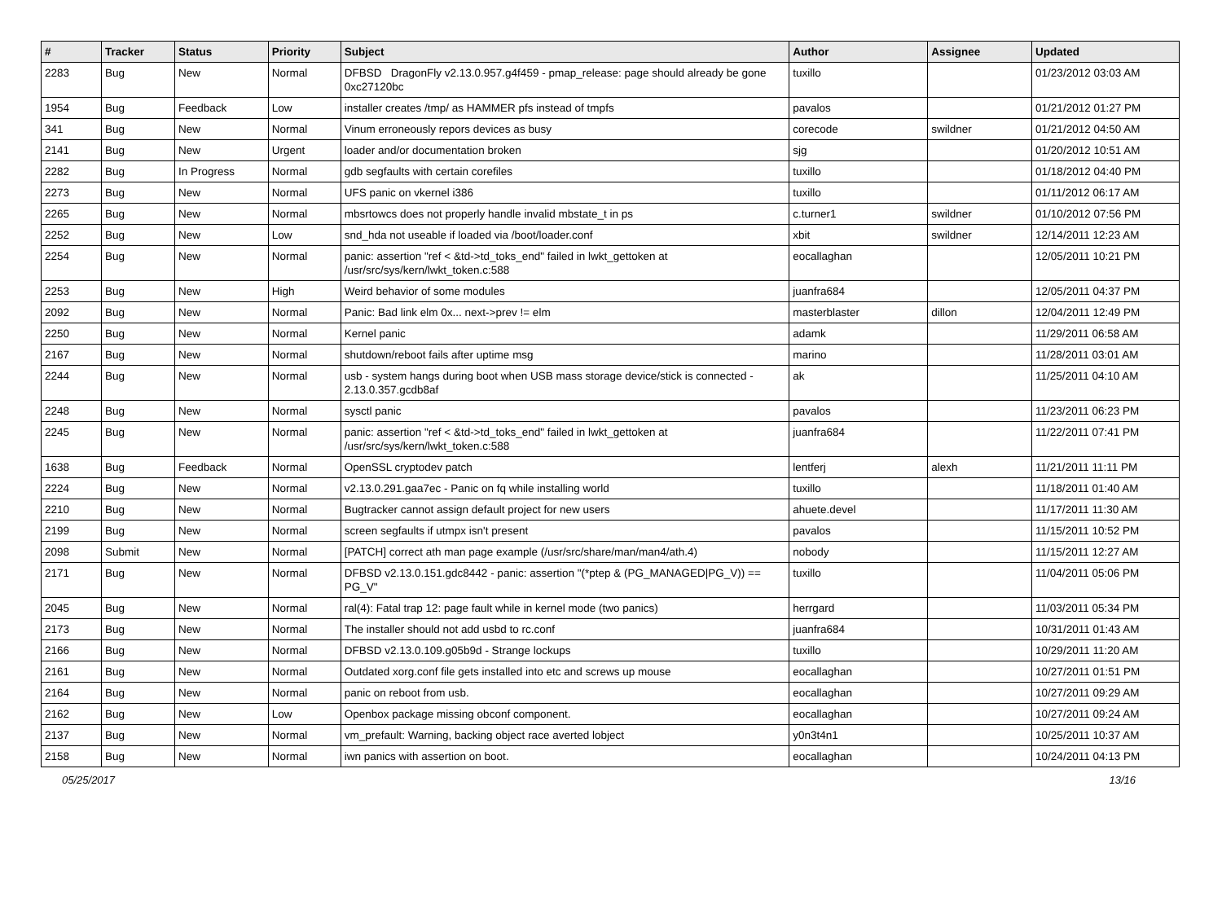| # | Tracker | Status | Priority | Subject | Author | Assignee | Updated |
| --- | --- | --- | --- | --- | --- | --- | --- |
| 2283 | Bug | New | Normal | DFBSD DragonFly v2.13.0.957.g4f459 - pmap_release: page should already be gone 0xc27120bc | tuxillo | | 01/23/2012 03:03 AM |
| 1954 | Bug | Feedback | Low | installer creates /tmp/ as HAMMER pfs instead of tmpfs | pavalos | | 01/21/2012 01:27 PM |
| 341 | Bug | New | Normal | Vinum erroneously repors devices as busy | corecode | swildner | 01/21/2012 04:50 AM |
| 2141 | Bug | New | Urgent | loader and/or documentation broken | sjg | | 01/20/2012 10:51 AM |
| 2282 | Bug | In Progress | Normal | gdb segfaults with certain corefiles | tuxillo | | 01/18/2012 04:40 PM |
| 2273 | Bug | New | Normal | UFS panic on vkernel i386 | tuxillo | | 01/11/2012 06:17 AM |
| 2265 | Bug | New | Normal | mbsrtowcs does not properly handle invalid mbstate_t in ps | c.turner1 | swildner | 01/10/2012 07:56 PM |
| 2252 | Bug | New | Low | snd_hda not useable if loaded via /boot/loader.conf | xbit | swildner | 12/14/2011 12:23 AM |
| 2254 | Bug | New | Normal | panic: assertion "ref < &td->td_toks_end" failed in lwkt_gettoken at /usr/src/sys/kern/lwkt_token.c:588 | eocallaghan | | 12/05/2011 10:21 PM |
| 2253 | Bug | New | High | Weird behavior of some modules | juanfra684 | | 12/05/2011 04:37 PM |
| 2092 | Bug | New | Normal | Panic: Bad link elm 0x... next->prev != elm | masterblaster | dillon | 12/04/2011 12:49 PM |
| 2250 | Bug | New | Normal | Kernel panic | adamk | | 11/29/2011 06:58 AM |
| 2167 | Bug | New | Normal | shutdown/reboot fails after uptime msg | marino | | 11/28/2011 03:01 AM |
| 2244 | Bug | New | Normal | usb - system hangs during boot when USB mass storage device/stick is connected - 2.13.0.357.gcdb8af | ak | | 11/25/2011 04:10 AM |
| 2248 | Bug | New | Normal | sysctl panic | pavalos | | 11/23/2011 06:23 PM |
| 2245 | Bug | New | Normal | panic: assertion "ref < &td->td_toks_end" failed in lwkt_gettoken at /usr/src/sys/kern/lwkt_token.c:588 | juanfra684 | | 11/22/2011 07:41 PM |
| 1638 | Bug | Feedback | Normal | OpenSSL cryptodev patch | lentferj | alexh | 11/21/2011 11:11 PM |
| 2224 | Bug | New | Normal | v2.13.0.291.gaa7ec - Panic on fq while installing world | tuxillo | | 11/18/2011 01:40 AM |
| 2210 | Bug | New | Normal | Bugtracker cannot assign default project for new users | ahuete.devel | | 11/17/2011 11:30 AM |
| 2199 | Bug | New | Normal | screen segfaults if utmpx isn't present | pavalos | | 11/15/2011 10:52 PM |
| 2098 | Submit | New | Normal | [PATCH] correct ath man page example (/usr/src/share/man/man4/ath.4) | nobody | | 11/15/2011 12:27 AM |
| 2171 | Bug | New | Normal | DFBSD v2.13.0.151.gdc8442 - panic: assertion "(*ptep & (PG_MANAGED/PG_V)) == PG_V" | tuxillo | | 11/04/2011 05:06 PM |
| 2045 | Bug | New | Normal | ral(4): Fatal trap 12: page fault while in kernel mode (two panics) | herrgard | | 11/03/2011 05:34 PM |
| 2173 | Bug | New | Normal | The installer should not add usbd to rc.conf | juanfra684 | | 10/31/2011 01:43 AM |
| 2166 | Bug | New | Normal | DFBSD v2.13.0.109.g05b9d - Strange lockups | tuxillo | | 10/29/2011 11:20 AM |
| 2161 | Bug | New | Normal | Outdated xorg.conf file gets installed into etc and screws up mouse | eocallaghan | | 10/27/2011 01:51 PM |
| 2164 | Bug | New | Normal | panic on reboot from usb. | eocallaghan | | 10/27/2011 09:29 AM |
| 2162 | Bug | New | Low | Openbox package missing obconf component. | eocallaghan | | 10/27/2011 09:24 AM |
| 2137 | Bug | New | Normal | vm_prefault: Warning, backing object race averted lobject | y0n3t4n1 | | 10/25/2011 10:37 AM |
| 2158 | Bug | New | Normal | iwn panics with assertion on boot. | eocallaghan | | 10/24/2011 04:13 PM |
05/25/2017 13/16